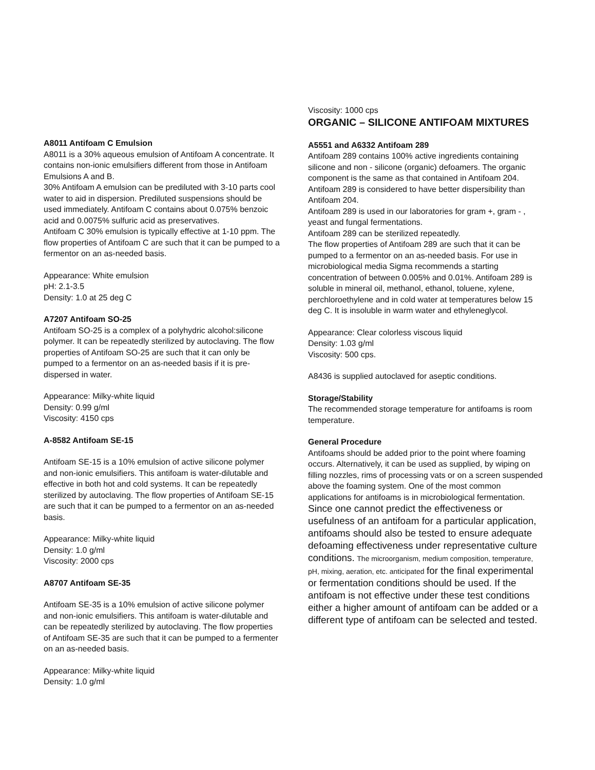A8011 Antifoam C Emulsion
A8011 is a 30% aqueous emulsion of Antifoam A concentrate. It contains non-ionic emulsifiers different from those in Antifoam Emulsions A and B.
30% Antifoam A emulsion can be prediluted with 3-10 parts cool water to aid in dispersion. Prediluted suspensions should be used immediately. Antifoam C contains about 0.075% benzoic acid and 0.0075% sulfuric acid as preservatives.
Antifoam C 30% emulsion is typically effective at 1-10 ppm. The flow properties of Antifoam C are such that it can be pumped to a fermentor on an as-needed basis.
Appearance: White emulsion
pH: 2.1-3.5
Density: 1.0 at 25 deg C
A7207 Antifoam SO-25
Antifoam SO-25 is a complex of a polyhydric alcohol:silicone polymer. It can be repeatedly sterilized by autoclaving. The flow properties of Antifoam SO-25 are such that it can only be pumped to a fermentor on an as-needed basis if it is pre-dispersed in water.
Appearance: Milky-white liquid
Density: 0.99 g/ml
Viscosity: 4150 cps
A-8582 Antifoam SE-15
Antifoam SE-15 is a 10% emulsion of active silicone polymer and non-ionic emulsifiers. This antifoam is water-dilutable and effective in both hot and cold systems. It can be repeatedly sterilized by autoclaving. The flow properties of Antifoam SE-15 are such that it can be pumped to a fermentor on an as-needed basis.
Appearance: Milky-white liquid
Density: 1.0 g/ml
Viscosity: 2000 cps
A8707 Antifoam SE-35
Antifoam SE-35 is a 10% emulsion of active silicone polymer and non-ionic emulsifiers. This antifoam is water-dilutable and can be repeatedly sterilized by autoclaving. The flow properties of Antifoam SE-35 are such that it can be pumped to a fermenter on an as-needed basis.
Appearance: Milky-white liquid
Density: 1.0 g/ml
Viscosity: 1000 cps
ORGANIC – SILICONE ANTIFOAM MIXTURES
A5551 and A6332 Antifoam 289
Antifoam 289 contains 100% active ingredients containing silicone and non - silicone (organic) defoamers. The organic component is the same as that contained in Antifoam 204. Antifoam 289 is considered to have better dispersibility than Antifoam 204.
Antifoam 289 is used in our laboratories for gram +, gram - , yeast and fungal fermentations.
Antifoam 289 can be sterilized repeatedly.
The flow properties of Antifoam 289 are such that it can be pumped to a fermentor on an as-needed basis. For use in microbiological media Sigma recommends a starting concentration of between 0.005% and 0.01%. Antifoam 289 is soluble in mineral oil, methanol, ethanol, toluene, xylene, perchloroethylene and in cold water at temperatures below 15 deg C. It is insoluble in warm water and ethyleneglycol.
Appearance: Clear colorless viscous liquid
Density: 1.03 g/ml
Viscosity: 500 cps.
A8436 is supplied autoclaved for aseptic conditions.
Storage/Stability
The recommended storage temperature for antifoams is room temperature.
General Procedure
Antifoams should be added prior to the point where foaming occurs. Alternatively, it can be used as supplied, by wiping on filling nozzles, rims of processing vats or on a screen suspended above the foaming system. One of the most common applications for antifoams is in microbiological fermentation.
Since one cannot predict the effectiveness or usefulness of an antifoam for a particular application, antifoams should also be tested to ensure adequate defoaming effectiveness under representative culture conditions. The microorganism, medium composition, temperature, pH, mixing, aeration, etc. anticipated for the final experimental or fermentation conditions should be used. If the antifoam is not effective under these test conditions either a higher amount of antifoam can be added or a different type of antifoam can be selected and tested.